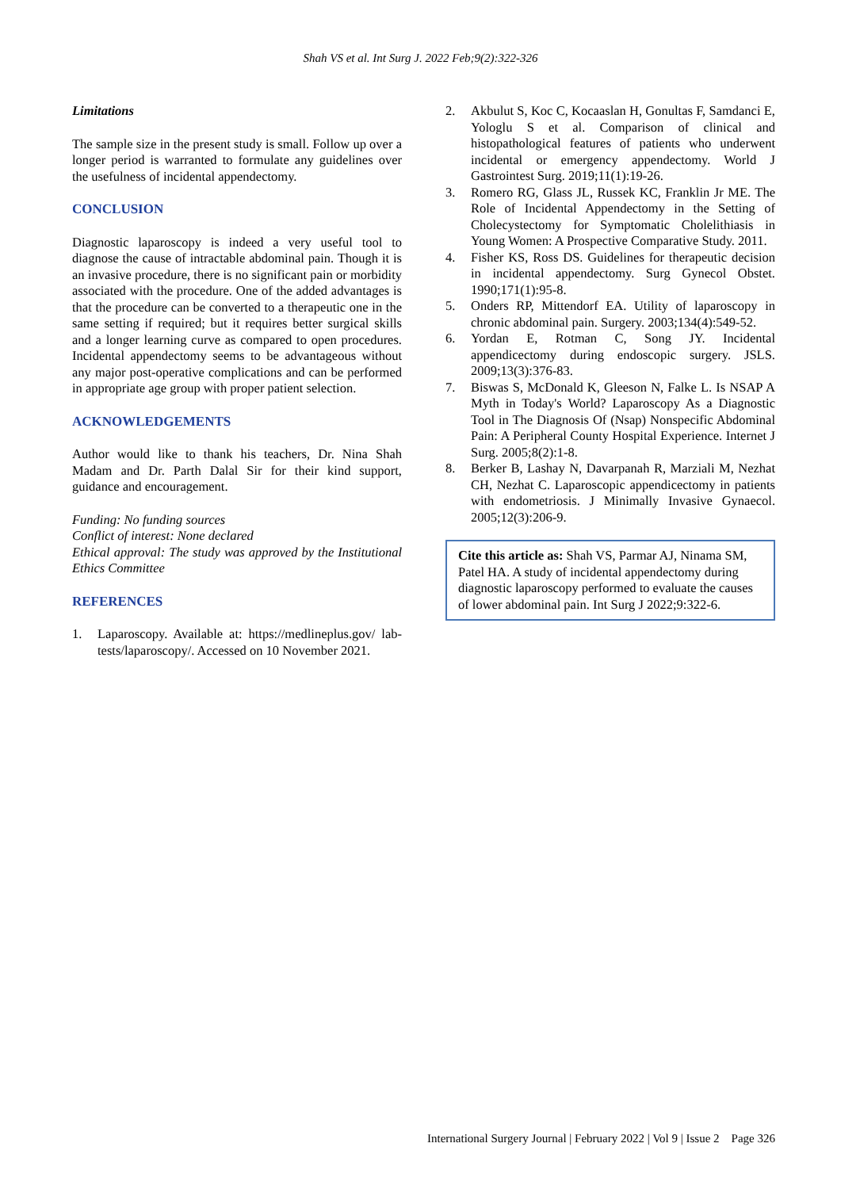Shah VS et al. Int Surg J. 2022 Feb;9(2):322-326
Limitations
The sample size in the present study is small. Follow up over a longer period is warranted to formulate any guidelines over the usefulness of incidental appendectomy.
CONCLUSION
Diagnostic laparoscopy is indeed a very useful tool to diagnose the cause of intractable abdominal pain. Though it is an invasive procedure, there is no significant pain or morbidity associated with the procedure. One of the added advantages is that the procedure can be converted to a therapeutic one in the same setting if required; but it requires better surgical skills and a longer learning curve as compared to open procedures. Incidental appendectomy seems to be advantageous without any major post-operative complications and can be performed in appropriate age group with proper patient selection.
ACKNOWLEDGEMENTS
Author would like to thank his teachers, Dr. Nina Shah Madam and Dr. Parth Dalal Sir for their kind support, guidance and encouragement.
Funding: No funding sources
Conflict of interest: None declared
Ethical approval: The study was approved by the Institutional Ethics Committee
REFERENCES
1. Laparoscopy. Available at: https://medlineplus.gov/ lab-tests/laparoscopy/. Accessed on 10 November 2021.
2. Akbulut S, Koc C, Kocaaslan H, Gonultas F, Samdanci E, Yologlu S et al. Comparison of clinical and histopathological features of patients who underwent incidental or emergency appendectomy. World J Gastrointest Surg. 2019;11(1):19-26.
3. Romero RG, Glass JL, Russek KC, Franklin Jr ME. The Role of Incidental Appendectomy in the Setting of Cholecystectomy for Symptomatic Cholelithiasis in Young Women: A Prospective Comparative Study. 2011.
4. Fisher KS, Ross DS. Guidelines for therapeutic decision in incidental appendectomy. Surg Gynecol Obstet. 1990;171(1):95-8.
5. Onders RP, Mittendorf EA. Utility of laparoscopy in chronic abdominal pain. Surgery. 2003;134(4):549-52.
6. Yordan E, Rotman C, Song JY. Incidental appendicectomy during endoscopic surgery. JSLS. 2009;13(3):376-83.
7. Biswas S, McDonald K, Gleeson N, Falke L. Is NSAP A Myth in Today's World? Laparoscopy As a Diagnostic Tool in The Diagnosis Of (Nsap) Nonspecific Abdominal Pain: A Peripheral County Hospital Experience. Internet J Surg. 2005;8(2):1-8.
8. Berker B, Lashay N, Davarpanah R, Marziali M, Nezhat CH, Nezhat C. Laparoscopic appendicectomy in patients with endometriosis. J Minimally Invasive Gynaecol. 2005;12(3):206-9.
Cite this article as: Shah VS, Parmar AJ, Ninama SM, Patel HA. A study of incidental appendectomy during diagnostic laparoscopy performed to evaluate the causes of lower abdominal pain. Int Surg J 2022;9:322-6.
International Surgery Journal | February 2022 | Vol 9 | Issue 2 Page 326